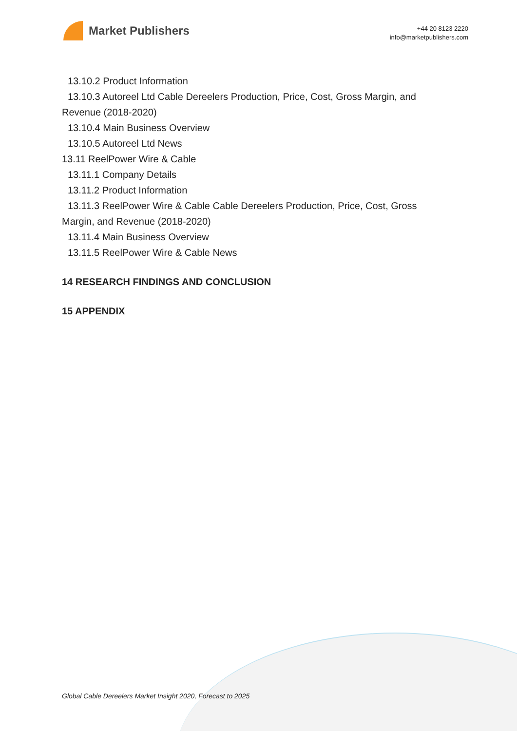Market Publishers
+44 20 8123 2220
info@marketpublishers.com
13.10.2 Product Information
13.10.3 Autoreel Ltd Cable Dereelers Production, Price, Cost, Gross Margin, and Revenue (2018-2020)
13.10.4 Main Business Overview
13.10.5 Autoreel Ltd News
13.11 ReelPower Wire & Cable
13.11.1 Company Details
13.11.2 Product Information
13.11.3 ReelPower Wire & Cable Cable Dereelers Production, Price, Cost, Gross Margin, and Revenue (2018-2020)
13.11.4 Main Business Overview
13.11.5 ReelPower Wire & Cable News
14 RESEARCH FINDINGS AND CONCLUSION
15 APPENDIX
Global Cable Dereelers Market Insight 2020, Forecast to 2025